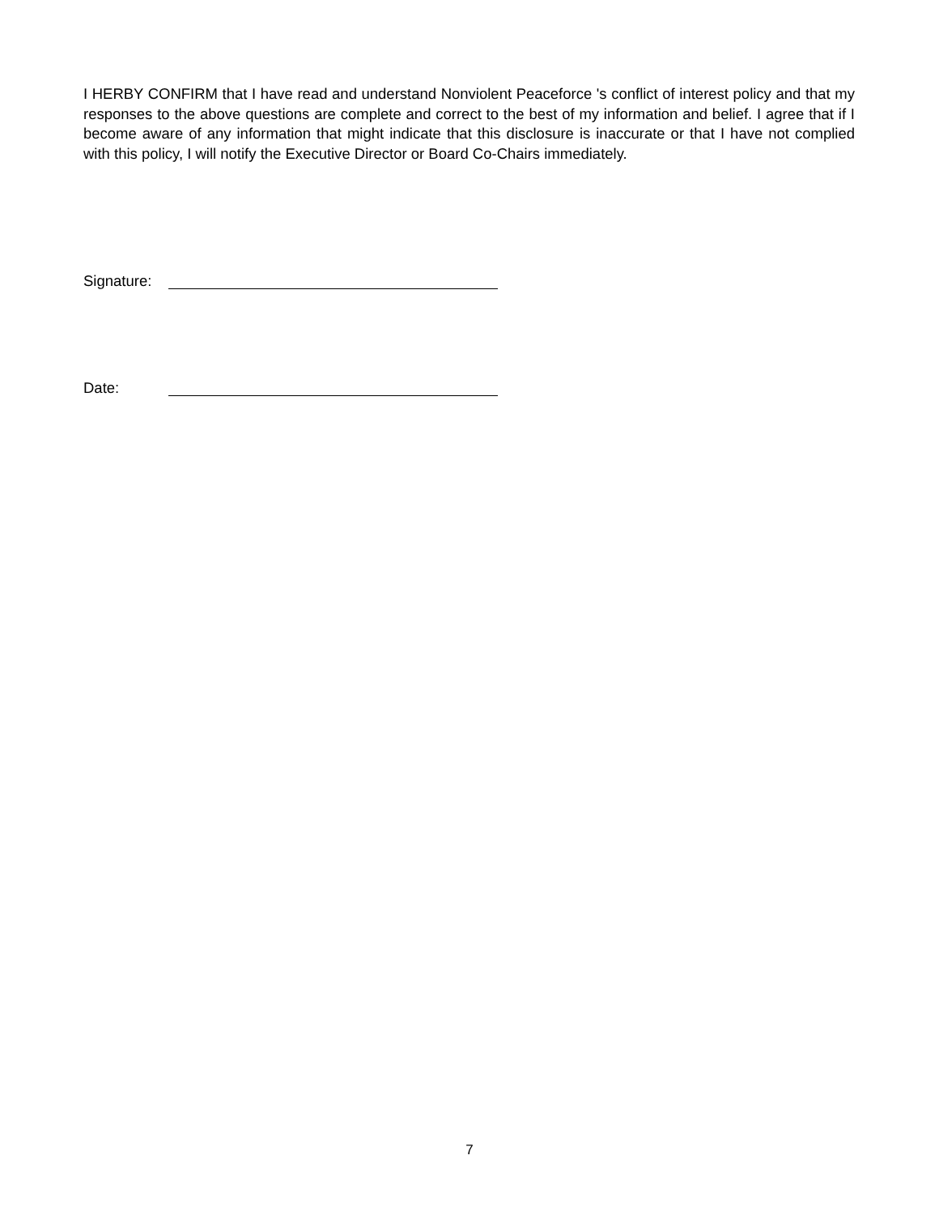I HERBY CONFIRM that I have read and understand Nonviolent Peaceforce 's conflict of interest policy and that my responses to the above questions are complete and correct to the best of my information and belief. I agree that if I become aware of any information that might indicate that this disclosure is inaccurate or that I have not complied with this policy, I will notify the Executive Director or Board Co-Chairs immediately.
Signature:
Date:
7